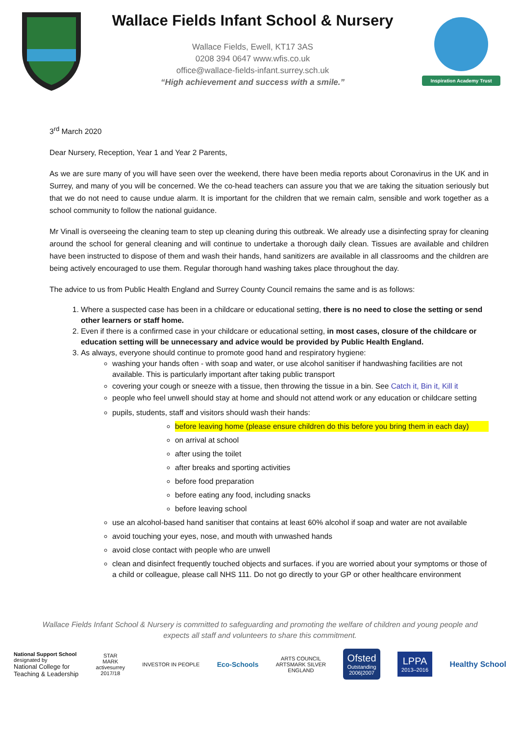Wallace Fields Infant School & Nursery
Wallace Fields, Ewell, KT17 3AS
0208 394 0647 www.wfis.co.uk
office@wallace-fields-infant.surrey.sch.uk
“High achievement and success with a smile.”
Inspiration Academy Trust
3<sup>rd</sup> March 2020
Dear Nursery, Reception, Year 1 and Year 2 Parents,
As we are sure many of you will have seen over the weekend, there have been media reports about Coronavirus in the UK and in Surrey, and many of you will be concerned. We the co-head teachers can assure you that we are taking the situation seriously but that we do not need to cause undue alarm. It is important for the children that we remain calm, sensible and work together as a school community to follow the national guidance.
Mr Vinall is overseeing the cleaning team to step up cleaning during this outbreak. We already use a disinfecting spray for cleaning around the school for general cleaning and will continue to undertake a thorough daily clean. Tissues are available and children have been instructed to dispose of them and wash their hands, hand sanitizers are available in all classrooms and the children are being actively encouraged to use them. Regular thorough hand washing takes place throughout the day.
The advice to us from Public Health England and Surrey County Council remains the same and is as follows:
1. Where a suspected case has been in a childcare or educational setting, there is no need to close the setting or send other learners or staff home.
2. Even if there is a confirmed case in your childcare or educational setting, in most cases, closure of the childcare or education setting will be unnecessary and advice would be provided by Public Health England.
3. As always, everyone should continue to promote good hand and respiratory hygiene:
washing your hands often - with soap and water, or use alcohol sanitiser if handwashing facilities are not available. This is particularly important after taking public transport
covering your cough or sneeze with a tissue, then throwing the tissue in a bin. See Catch it, Bin it, Kill it
people who feel unwell should stay at home and should not attend work or any education or childcare setting
pupils, students, staff and visitors should wash their hands:
before leaving home (please ensure children do this before you bring them in each day)
on arrival at school
after using the toilet
after breaks and sporting activities
before food preparation
before eating any food, including snacks
before leaving school
use an alcohol-based hand sanitiser that contains at least 60% alcohol if soap and water are not available
avoid touching your eyes, nose, and mouth with unwashed hands
avoid close contact with people who are unwell
clean and disinfect frequently touched objects and surfaces. if you are worried about your symptoms or those of a child or colleague, please call NHS 111. Do not go directly to your GP or other healthcare environment
Wallace Fields Infant School & Nursery is committed to safeguarding and promoting the welfare of children and young people and expects all staff and volunteers to share this commitment.
National Support School
designated by
National College for
Teaching & Leadership
STAR
MARK
activesurrey
2017/18
INVESTOR IN PEOPLE
Eco-Schools
ARTS COUNCIL
ARTSMARK SILVER
ENGLAND
Ofsted
Outstanding
2006|2007
LPPA
2013–2016
Healthy School